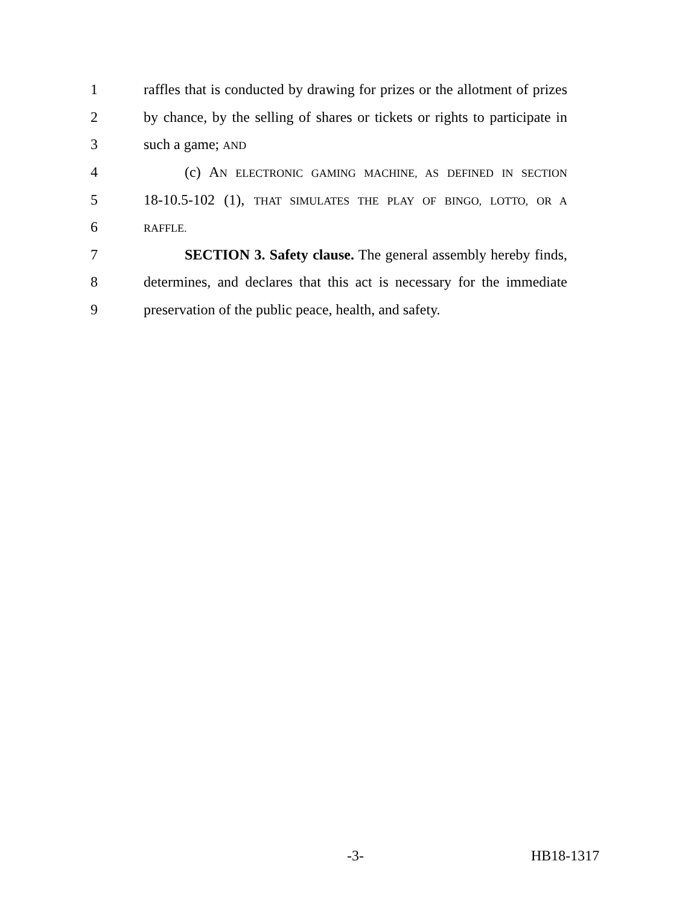1 raffles that is conducted by drawing for prizes or the allotment of prizes
2 by chance, by the selling of shares or tickets or rights to participate in
3 such a game; AND
4 (c) AN ELECTRONIC GAMING MACHINE, AS DEFINED IN SECTION
5 18-10.5-102 (1), THAT SIMULATES THE PLAY OF BINGO, LOTTO, OR A
6 RAFFLE.
7 SECTION 3. Safety clause. The general assembly hereby finds,
8 determines, and declares that this act is necessary for the immediate
9 preservation of the public peace, health, and safety.
-3- HB18-1317